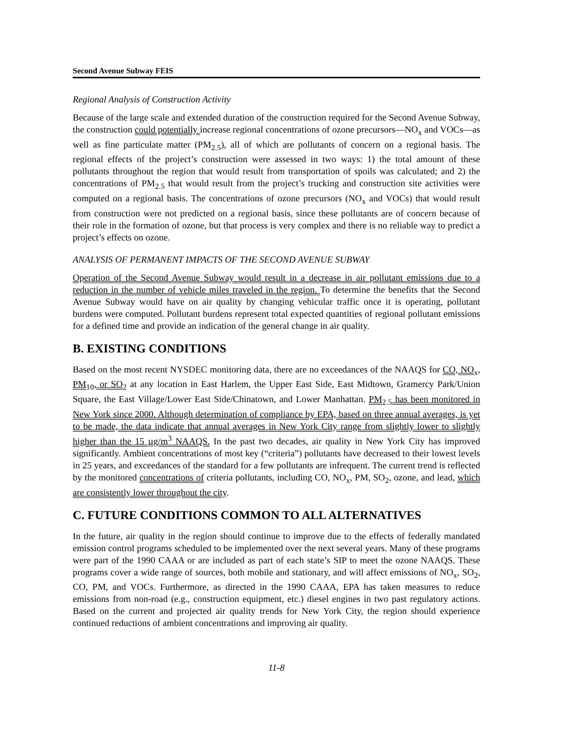Second Avenue Subway FEIS
Regional Analysis of Construction Activity
Because of the large scale and extended duration of the construction required for the Second Avenue Subway, the construction could potentially increase regional concentrations of ozone precursors—NO<sub>x</sub> and VOCs—as well as fine particulate matter (PM<sub>2.5</sub>), all of which are pollutants of concern on a regional basis. The regional effects of the project’s construction were assessed in two ways: 1) the total amount of these pollutants throughout the region that would result from transportation of spoils was calculated; and 2) the concentrations of PM<sub>2.5</sub> that would result from the project’s trucking and construction site activities were computed on a regional basis. The concentrations of ozone precursors (NO<sub>x</sub> and VOCs) that would result from construction were not predicted on a regional basis, since these pollutants are of concern because of their role in the formation of ozone, but that process is very complex and there is no reliable way to predict a project’s effects on ozone.
ANALYSIS OF PERMANENT IMPACTS OF THE SECOND AVENUE SUBWAY
Operation of the Second Avenue Subway would result in a decrease in air pollutant emissions due to a reduction in the number of vehicle miles traveled in the region. To determine the benefits that the Second Avenue Subway would have on air quality by changing vehicular traffic once it is operating, pollutant burdens were computed. Pollutant burdens represent total expected quantities of regional pollutant emissions for a defined time and provide an indication of the general change in air quality.
B. EXISTING CONDITIONS
Based on the most recent NYSDEC monitoring data, there are no exceedances of the NAAQS for CO, NO<sub>x</sub>, PM<sub>10</sub>, or SO<sub>2</sub> at any location in East Harlem, the Upper East Side, East Midtown, Gramercy Park/Union Square, the East Village/Lower East Side/Chinatown, and Lower Manhattan. PM<sub>2.5</sub> has been monitored in New York since 2000. Although determination of compliance by EPA, based on three annual averages, is yet to be made, the data indicate that annual averages in New York City range from slightly lower to slightly higher than the 15 µg/m<sup>3</sup> NAAQS. In the past two decades, air quality in New York City has improved significantly. Ambient concentrations of most key (“criteria”) pollutants have decreased to their lowest levels in 25 years, and exceedances of the standard for a few pollutants are infrequent. The current trend is reflected by the monitored concentrations of criteria pollutants, including CO, NO<sub>x</sub>, PM, SO<sub>2</sub>, ozone, and lead, which are consistently lower throughout the city.
C. FUTURE CONDITIONS COMMON TO ALL ALTERNATIVES
In the future, air quality in the region should continue to improve due to the effects of federally mandated emission control programs scheduled to be implemented over the next several years. Many of these programs were part of the 1990 CAAA or are included as part of each state’s SIP to meet the ozone NAAQS. These programs cover a wide range of sources, both mobile and stationary, and will affect emissions of NO<sub>x</sub>, SO<sub>2</sub>, CO, PM, and VOCs. Furthermore, as directed in the 1990 CAAA, EPA has taken measures to reduce emissions from non-road (e.g., construction equipment, etc.) diesel engines in two past regulatory actions. Based on the current and projected air quality trends for New York City, the region should experience continued reductions of ambient concentrations and improving air quality.
11-8